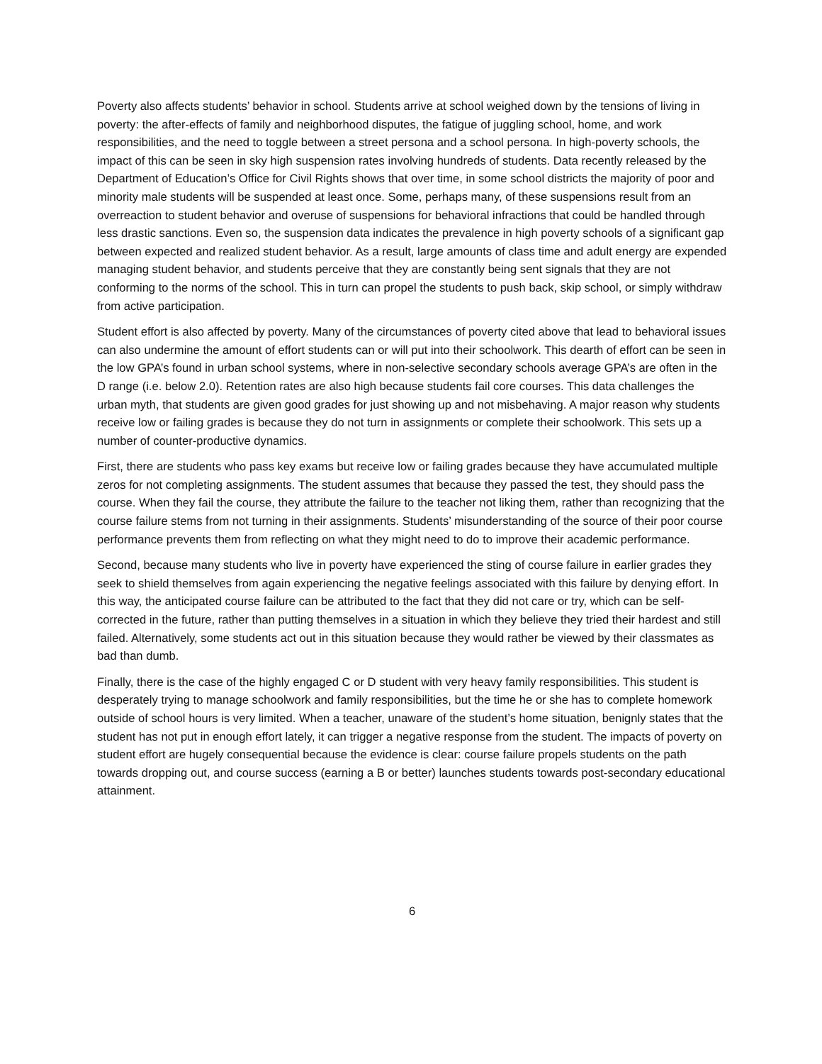Poverty also affects students’ behavior in school. Students arrive at school weighed down by the tensions of living in poverty: the after-effects of family and neighborhood disputes, the fatigue of juggling school, home, and work responsibilities, and the need to toggle between a street persona and a school persona. In high-poverty schools, the impact of this can be seen in sky high suspension rates involving hundreds of students. Data recently released by the Department of Education’s Office for Civil Rights shows that over time, in some school districts the majority of poor and minority male students will be suspended at least once. Some, perhaps many, of these suspensions result from an overreaction to student behavior and overuse of suspensions for behavioral infractions that could be handled through less drastic sanctions. Even so, the suspension data indicates the prevalence in high poverty schools of a significant gap between expected and realized student behavior. As a result, large amounts of class time and adult energy are expended managing student behavior, and students perceive that they are constantly being sent signals that they are not conforming to the norms of the school. This in turn can propel the students to push back, skip school, or simply withdraw from active participation.
Student effort is also affected by poverty. Many of the circumstances of poverty cited above that lead to behavioral issues can also undermine the amount of effort students can or will put into their schoolwork. This dearth of effort can be seen in the low GPA’s found in urban school systems, where in non-selective secondary schools average GPA’s are often in the D range (i.e. below 2.0). Retention rates are also high because students fail core courses. This data challenges the urban myth, that students are given good grades for just showing up and not misbehaving. A major reason why students receive low or failing grades is because they do not turn in assignments or complete their schoolwork. This sets up a number of counter-productive dynamics.
First, there are students who pass key exams but receive low or failing grades because they have accumulated multiple zeros for not completing assignments. The student assumes that because they passed the test, they should pass the course. When they fail the course, they attribute the failure to the teacher not liking them, rather than recognizing that the course failure stems from not turning in their assignments. Students’ misunderstanding of the source of their poor course performance prevents them from reflecting on what they might need to do to improve their academic performance.
Second, because many students who live in poverty have experienced the sting of course failure in earlier grades they seek to shield themselves from again experiencing the negative feelings associated with this failure by denying effort. In this way, the anticipated course failure can be attributed to the fact that they did not care or try, which can be self-corrected in the future, rather than putting themselves in a situation in which they believe they tried their hardest and still failed. Alternatively, some students act out in this situation because they would rather be viewed by their classmates as bad than dumb.
Finally, there is the case of the highly engaged C or D student with very heavy family responsibilities. This student is desperately trying to manage schoolwork and family responsibilities, but the time he or she has to complete homework outside of school hours is very limited. When a teacher, unaware of the student’s home situation, benignly states that the student has not put in enough effort lately, it can trigger a negative response from the student. The impacts of poverty on student effort are hugely consequential because the evidence is clear: course failure propels students on the path towards dropping out, and course success (earning a B or better) launches students towards post-secondary educational attainment.
6